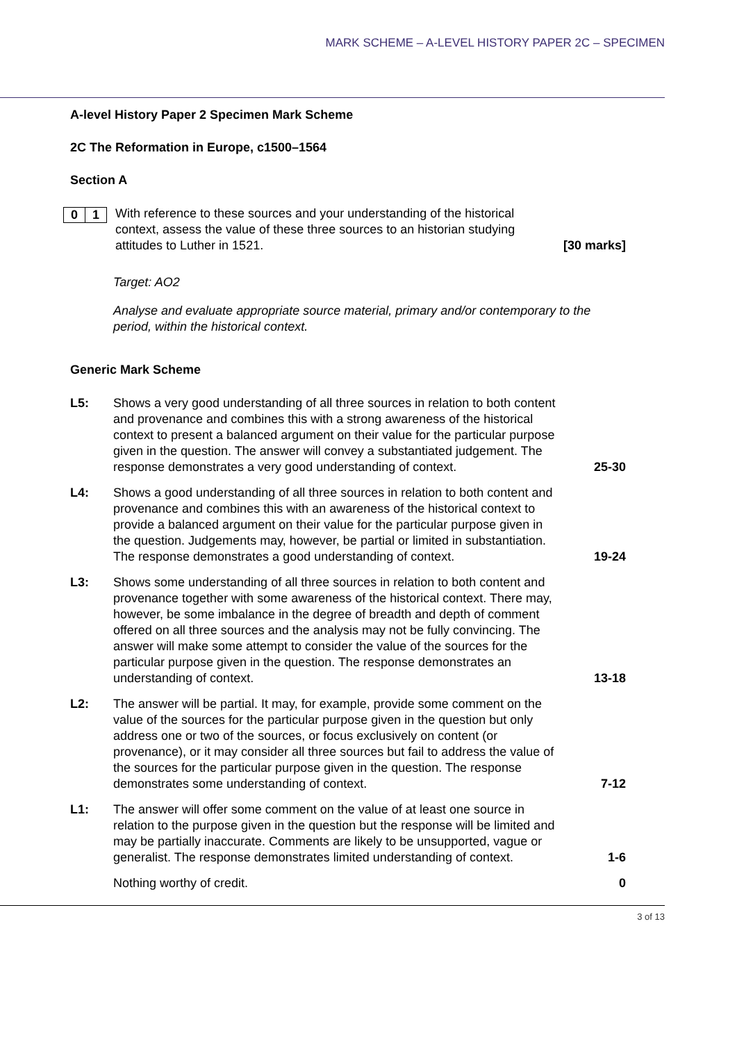MARK SCHEME – A-LEVEL HISTORY PAPER 2C – SPECIMEN
A-level History Paper 2 Specimen Mark Scheme
2C The Reformation in Europe, c1500–1564
Section A
0 1
With reference to these sources and your understanding of the historical context, assess the value of these three sources to an historian studying attitudes to Luther in 1521.
[30 marks]
Target: AO2
Analyse and evaluate appropriate source material, primary and/or contemporary to the period, within the historical context.
Generic Mark Scheme
L5: Shows a very good understanding of all three sources in relation to both content and provenance and combines this with a strong awareness of the historical context to present a balanced argument on their value for the particular purpose given in the question. The answer will convey a substantiated judgement. The response demonstrates a very good understanding of context.
25-30
L4: Shows a good understanding of all three sources in relation to both content and provenance and combines this with an awareness of the historical context to provide a balanced argument on their value for the particular purpose given in the question. Judgements may, however, be partial or limited in substantiation. The response demonstrates a good understanding of context.
19-24
L3: Shows some understanding of all three sources in relation to both content and provenance together with some awareness of the historical context. There may, however, be some imbalance in the degree of breadth and depth of comment offered on all three sources and the analysis may not be fully convincing. The answer will make some attempt to consider the value of the sources for the particular purpose given in the question. The response demonstrates an understanding of context.
13-18
L2: The answer will be partial. It may, for example, provide some comment on the value of the sources for the particular purpose given in the question but only address one or two of the sources, or focus exclusively on content (or provenance), or it may consider all three sources but fail to address the value of the sources for the particular purpose given in the question. The response demonstrates some understanding of context.
7-12
L1: The answer will offer some comment on the value of at least one source in relation to the purpose given in the question but the response will be limited and may be partially inaccurate. Comments are likely to be unsupported, vague or generalist. The response demonstrates limited understanding of context.
1-6
Nothing worthy of credit.
0
3 of 13